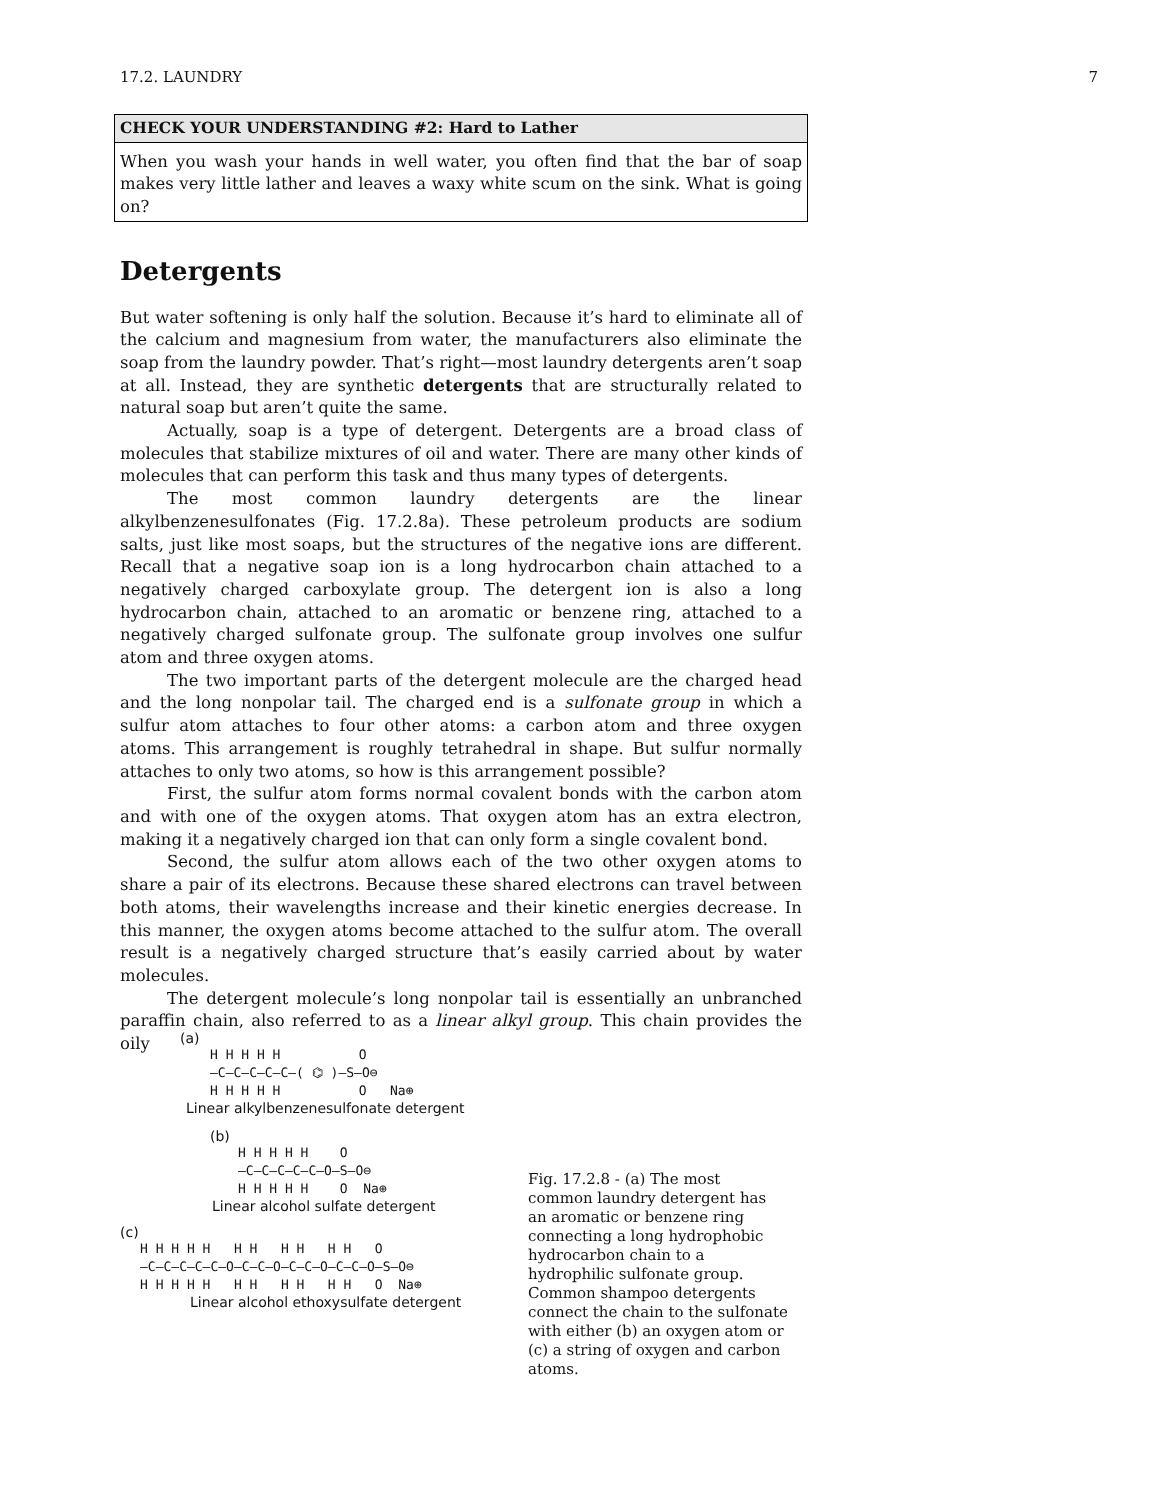17.2. LAUNDRY 7
CHECK YOUR UNDERSTANDING #2: Hard to Lather
When you wash your hands in well water, you often find that the bar of soap makes very little lather and leaves a waxy white scum on the sink. What is going on?
Detergents
But water softening is only half the solution. Because it’s hard to eliminate all of the calcium and magnesium from water, the manufacturers also eliminate the soap from the laundry powder. That’s right—most laundry detergents aren’t soap at all. Instead, they are synthetic detergents that are structurally related to natural soap but aren’t quite the same.
Actually, soap is a type of detergent. Detergents are a broad class of molecules that stabilize mixtures of oil and water. There are many other kinds of molecules that can perform this task and thus many types of detergents.
The most common laundry detergents are the linear alkylbenzenesulfonates (Fig. 17.2.8a). These petroleum products are sodium salts, just like most soaps, but the structures of the negative ions are different. Recall that a negative soap ion is a long hydrocarbon chain attached to a negatively charged carboxylate group. The detergent ion is also a long hydrocarbon chain, attached to an aromatic or benzene ring, attached to a negatively charged sulfonate group. The sulfonate group involves one sulfur atom and three oxygen atoms.
The two important parts of the detergent molecule are the charged head and the long nonpolar tail. The charged end is a sulfonate group in which a sulfur atom attaches to four other atoms: a carbon atom and three oxygen atoms. This arrangement is roughly tetrahedral in shape. But sulfur normally attaches to only two atoms, so how is this arrangement possible?
First, the sulfur atom forms normal covalent bonds with the carbon atom and with one of the oxygen atoms. That oxygen atom has an extra electron, making it a negatively charged ion that can only form a single covalent bond.
Second, the sulfur atom allows each of the two other oxygen atoms to share a pair of its electrons. Because these shared electrons can travel between both atoms, their wavelengths increase and their kinetic energies decrease. In this manner, the oxygen atoms become attached to the sulfur atom. The overall result is a negatively charged structure that’s easily carried about by water molecules.
The detergent molecule’s long nonpolar tail is essentially an unbranched paraffin chain, also referred to as a linear alkyl group. This chain provides the oily
(a)
H H H H H          O
–C–C–C–C–C–( ⌬ )–S–O⊖
H H H H H          O   Na⊕
Linear alkylbenzenesulfonate detergent
(b)
H H H H H    O
–C–C–C–C–C–O–S–O⊖
H H H H H    O  Na⊕
Linear alcohol sulfate detergent
(c)
H H H H H   H H   H H   H H   O
–C–C–C–C–C–O–C–C–O–C–C–O–C–C–O–S–O⊖
H H H H H   H H   H H   H H   O  Na⊕
Linear alcohol ethoxysulfate detergent
Fig. 17.2.8 - (a) The most common laundry detergent has an aromatic or benzene ring connecting a long hydrophobic hydrocarbon chain to a hydrophilic sulfonate group. Common shampoo detergents connect the chain to the sulfonate with either (b) an oxygen atom or (c) a string of oxygen and carbon atoms.